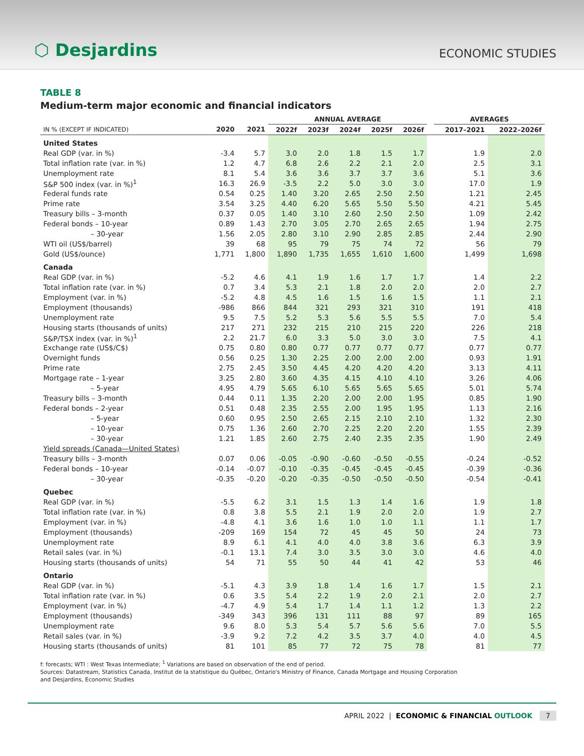⬡ Desjardins
ECONOMIC STUDIES
TABLE 8
Medium-term major economic and financial indicators
| | | | ANNUAL AVERAGE | | | | | | AVERAGES | |
| --- | --- | --- | --- | --- | --- | --- | --- | --- | --- | --- |
| IN % (EXCEPT IF INDICATED) | 2020 | 2021 | 2022f | 2023f | 2024f | 2025f | 2026f | | 2017–2021 | 2022–2026f |
| United States | | | | | | | | | | |
| Real GDP (var. in %) | -3.4 | 5.7 | 3.0 | 2.0 | 1.8 | 1.5 | 1.7 | | 1.9 | 2.0 |
| Total inflation rate (var. in %) | 1.2 | 4.7 | 6.8 | 2.6 | 2.2 | 2.1 | 2.0 | | 2.5 | 3.1 |
| Unemployment rate | 8.1 | 5.4 | 3.6 | 3.6 | 3.7 | 3.7 | 3.6 | | 5.1 | 3.6 |
| S&P 500 index (var. in %)<sup>1</sup> | 16.3 | 26.9 | -3.5 | 2.2 | 5.0 | 3.0 | 3.0 | | 17.0 | 1.9 |
| Federal funds rate | 0.54 | 0.25 | 1.40 | 3.20 | 2.65 | 2.50 | 2.50 | | 1.21 | 2.45 |
| Prime rate | 3.54 | 3.25 | 4.40 | 6.20 | 5.65 | 5.50 | 5.50 | | 4.21 | 5.45 |
| Treasury bills – 3-month | 0.37 | 0.05 | 1.40 | 3.10 | 2.60 | 2.50 | 2.50 | | 1.09 | 2.42 |
| Federal bonds – 10-year | 0.89 | 1.43 | 2.70 | 3.05 | 2.70 | 2.65 | 2.65 | | 1.94 | 2.75 |
| – 30-year | 1.56 | 2.05 | 2.80 | 3.10 | 2.90 | 2.85 | 2.85 | | 2.44 | 2.90 |
| WTI oil (US$/barrel) | 39 | 68 | 95 | 79 | 75 | 74 | 72 | | 56 | 79 |
| Gold (US$/ounce) | 1,771 | 1,800 | 1,890 | 1,735 | 1,655 | 1,610 | 1,600 | | 1,499 | 1,698 |
| Canada | | | | | | | | | | |
| Real GDP (var. in %) | -5.2 | 4.6 | 4.1 | 1.9 | 1.6 | 1.7 | 1.7 | | 1.4 | 2.2 |
| Total inflation rate (var. in %) | 0.7 | 3.4 | 5.3 | 2.1 | 1.8 | 2.0 | 2.0 | | 2.0 | 2.7 |
| Employment (var. in %) | -5.2 | 4.8 | 4.5 | 1.6 | 1.5 | 1.6 | 1.5 | | 1.1 | 2.1 |
| Employment (thousands) | -986 | 866 | 844 | 321 | 293 | 321 | 310 | | 191 | 418 |
| Unemployment rate | 9.5 | 7.5 | 5.2 | 5.3 | 5.6 | 5.5 | 5.5 | | 7.0 | 5.4 |
| Housing starts (thousands of units) | 217 | 271 | 232 | 215 | 210 | 215 | 220 | | 226 | 218 |
| S&P/TSX index (var. in %)<sup>1</sup> | 2.2 | 21.7 | 6.0 | 3.3 | 5.0 | 3.0 | 3.0 | | 7.5 | 4.1 |
| Exchange rate (US$/C$) | 0.75 | 0.80 | 0.80 | 0.77 | 0.77 | 0.77 | 0.77 | | 0.77 | 0.77 |
| Overnight funds | 0.56 | 0.25 | 1.30 | 2.25 | 2.00 | 2.00 | 2.00 | | 0.93 | 1.91 |
| Prime rate | 2.75 | 2.45 | 3.50 | 4.45 | 4.20 | 4.20 | 4.20 | | 3.13 | 4.11 |
| Mortgage rate – 1-year | 3.25 | 2.80 | 3.60 | 4.35 | 4.15 | 4.10 | 4.10 | | 3.26 | 4.06 |
| – 5-year | 4.95 | 4.79 | 5.65 | 6.10 | 5.65 | 5.65 | 5.65 | | 5.01 | 5.74 |
| Treasury bills – 3-month | 0.44 | 0.11 | 1.35 | 2.20 | 2.00 | 2.00 | 1.95 | | 0.85 | 1.90 |
| Federal bonds – 2-year | 0.51 | 0.48 | 2.35 | 2.55 | 2.00 | 1.95 | 1.95 | | 1.13 | 2.16 |
| – 5-year | 0.60 | 0.95 | 2.50 | 2.65 | 2.15 | 2.10 | 2.10 | | 1.32 | 2.30 |
| – 10-year | 0.75 | 1.36 | 2.60 | 2.70 | 2.25 | 2.20 | 2.20 | | 1.55 | 2.39 |
| – 30-year | 1.21 | 1.85 | 2.60 | 2.75 | 2.40 | 2.35 | 2.35 | | 1.90 | 2.49 |
| Yield spreads (Canada—United States) | | | | | | | | | | |
| Treasury bills – 3-month | 0.07 | 0.06 | -0.05 | -0.90 | -0.60 | -0.50 | -0.55 | | -0.24 | -0.52 |
| Federal bonds – 10-year | -0.14 | -0.07 | -0.10 | -0.35 | -0.45 | -0.45 | -0.45 | | -0.39 | -0.36 |
| – 30-year | -0.35 | -0.20 | -0.20 | -0.35 | -0.50 | -0.50 | -0.50 | | -0.54 | -0.41 |
| Quebec | | | | | | | | | | |
| Real GDP (var. in %) | -5.5 | 6.2 | 3.1 | 1.5 | 1.3 | 1.4 | 1.6 | | 1.9 | 1.8 |
| Total inflation rate (var. in %) | 0.8 | 3.8 | 5.5 | 2.1 | 1.9 | 2.0 | 2.0 | | 1.9 | 2.7 |
| Employment (var. in %) | -4.8 | 4.1 | 3.6 | 1.6 | 1.0 | 1.0 | 1.1 | | 1.1 | 1.7 |
| Employment (thousands) | -209 | 169 | 154 | 72 | 45 | 45 | 50 | | 24 | 73 |
| Unemployment rate | 8.9 | 6.1 | 4.1 | 4.0 | 4.0 | 3.8 | 3.6 | | 6.3 | 3.9 |
| Retail sales (var. in %) | -0.1 | 13.1 | 7.4 | 3.0 | 3.5 | 3.0 | 3.0 | | 4.6 | 4.0 |
| Housing starts (thousands of units) | 54 | 71 | 55 | 50 | 44 | 41 | 42 | | 53 | 46 |
| Ontario | | | | | | | | | | |
| Real GDP (var. in %) | -5.1 | 4.3 | 3.9 | 1.8 | 1.4 | 1.6 | 1.7 | | 1.5 | 2.1 |
| Total inflation rate (var. in %) | 0.6 | 3.5 | 5.4 | 2.2 | 1.9 | 2.0 | 2.1 | | 2.0 | 2.7 |
| Employment (var. in %) | -4.7 | 4.9 | 5.4 | 1.7 | 1.4 | 1.1 | 1.2 | | 1.3 | 2.2 |
| Employment (thousands) | -349 | 343 | 396 | 131 | 111 | 88 | 97 | | 89 | 165 |
| Unemployment rate | 9.6 | 8.0 | 5.3 | 5.4 | 5.7 | 5.6 | 5.6 | | 7.0 | 5.5 |
| Retail sales (var. in %) | -3.9 | 9.2 | 7.2 | 4.2 | 3.5 | 3.7 | 4.0 | | 4.0 | 4.5 |
| Housing starts (thousands of units) | 81 | 101 | 85 | 77 | 72 | 75 | 78 | | 81 | 77 |
f: forecasts; WTI : West Texas Intermediate; <sup>1</sup> Variations are based on observation of the end of period.
Sources: Datastream, Statistics Canada, Institut de la statistique du Québec, Ontario's Ministry of Finance, Canada Mortgage and Housing Corporation
and Desjardins, Economic Studies
APRIL 2022 | ECONOMIC & FINANCIAL OUTLOOK 7